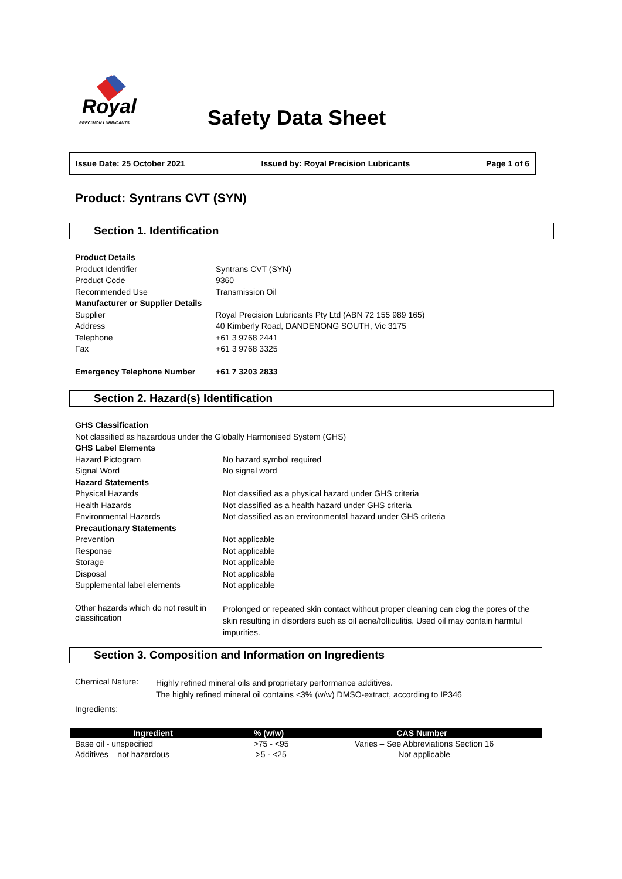Royal
PRECISION LUBRICANTS
Safety Data Sheet
Issue Date: 25 October 2021 Issued by: Royal Precision Lubricants Page 1 of 6
Product: Syntrans CVT (SYN)
Section 1. Identification
| Product Details | |
| Product Identifier | Syntrans CVT (SYN) |
| Product Code | 9360 |
| Recommended Use | Transmission Oil |
| Manufacturer or Supplier Details | |
| Supplier | Royal Precision Lubricants Pty Ltd (ABN 72 155 989 165) |
| Address | 40 Kimberly Road, DANDENONG SOUTH, Vic 3175 |
| Telephone | +61 3 9768 2441 |
| Fax | +61 3 9768 3325 |
| Emergency Telephone Number | +61 7 3203 2833 |
Section 2. Hazard(s) Identification
| GHS Classification | |
| Not classified as hazardous under the Globally Harmonised System (GHS) | |
| GHS Label Elements | |
| Hazard Pictogram | No hazard symbol required |
| Signal Word | No signal word |
| Hazard Statements | |
| Physical Hazards | Not classified as a physical hazard under GHS criteria |
| Health Hazards | Not classified as a health hazard under GHS criteria |
| Environmental Hazards | Not classified as an environmental hazard under GHS criteria |
| Precautionary Statements | |
| Prevention | Not applicable |
| Response | Not applicable |
| Storage | Not applicable |
| Disposal | Not applicable |
| Supplemental label elements | Not applicable |
| Other hazards which do not result in classification | Prolonged or repeated skin contact without proper cleaning can clog the pores of the skin resulting in disorders such as oil acne/folliculitis. Used oil may contain harmful impurities. |
Section 3. Composition and Information on Ingredients
| Chemical Nature: | Highly refined mineral oils and proprietary performance additives. The highly refined mineral oil contains <3% (w/w) DMSO-extract, according to IP346 |
| Ingredients: | |
| Ingredient | % (w/w) | CAS Number |
| --- | --- | --- |
| Base oil - unspecified | >75 - <95 | Varies – See Abbreviations Section 16 |
| Additives – not hazardous | >5 - <25 | Not applicable |